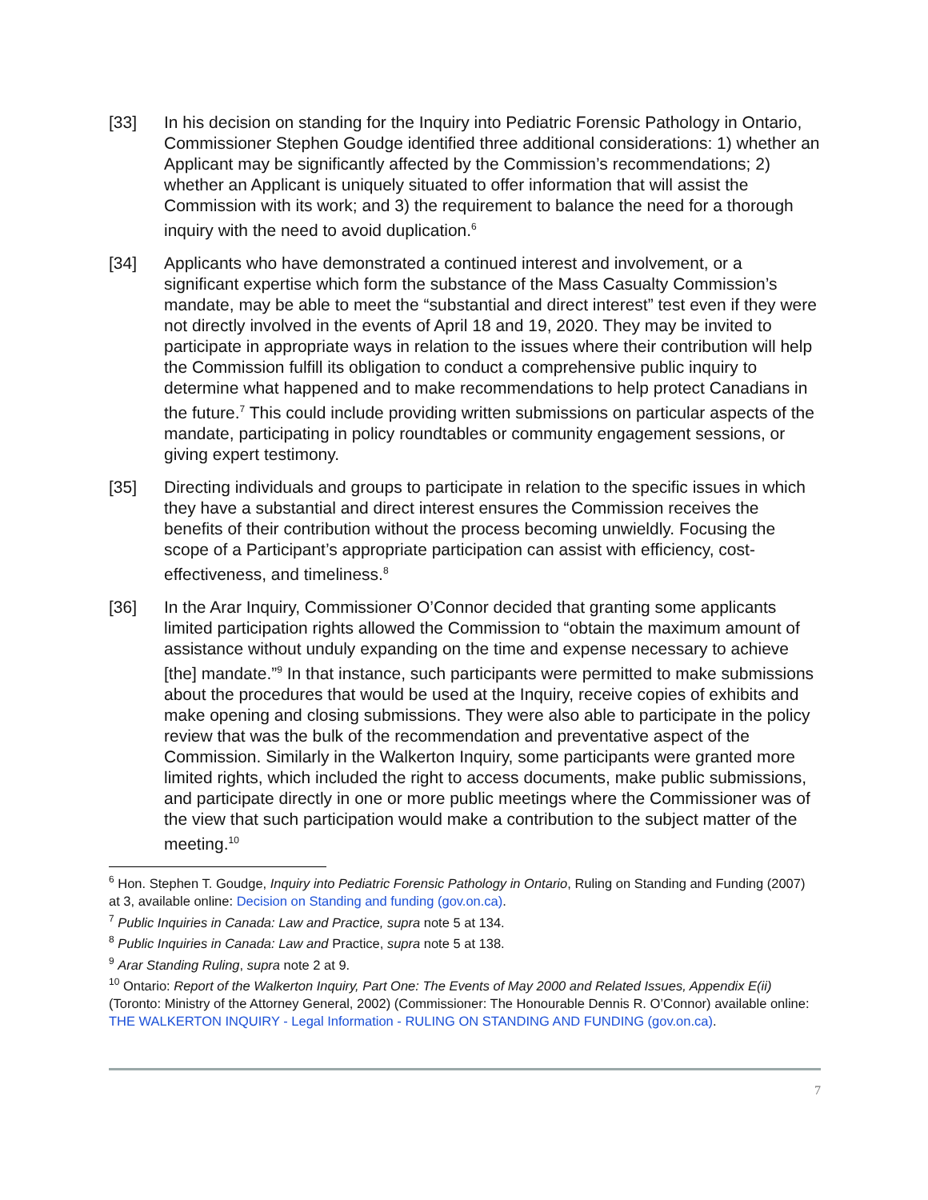[33] In his decision on standing for the Inquiry into Pediatric Forensic Pathology in Ontario, Commissioner Stephen Goudge identified three additional considerations: 1) whether an Applicant may be significantly affected by the Commission’s recommendations; 2) whether an Applicant is uniquely situated to offer information that will assist the Commission with its work; and 3) the requirement to balance the need for a thorough inquiry with the need to avoid duplication.<sup>6</sup>
[34] Applicants who have demonstrated a continued interest and involvement, or a significant expertise which form the substance of the Mass Casualty Commission’s mandate, may be able to meet the “substantial and direct interest” test even if they were not directly involved in the events of April 18 and 19, 2020. They may be invited to participate in appropriate ways in relation to the issues where their contribution will help the Commission fulfill its obligation to conduct a comprehensive public inquiry to determine what happened and to make recommendations to help protect Canadians in the future.<sup>7</sup> This could include providing written submissions on particular aspects of the mandate, participating in policy roundtables or community engagement sessions, or giving expert testimony.
[35] Directing individuals and groups to participate in relation to the specific issues in which they have a substantial and direct interest ensures the Commission receives the benefits of their contribution without the process becoming unwieldly. Focusing the scope of a Participant’s appropriate participation can assist with efficiency, cost-effectiveness, and timeliness.<sup>8</sup>
[36] In the Arar Inquiry, Commissioner O’Connor decided that granting some applicants limited participation rights allowed the Commission to “obtain the maximum amount of assistance without unduly expanding on the time and expense necessary to achieve [the] mandate.”<sup>9</sup> In that instance, such participants were permitted to make submissions about the procedures that would be used at the Inquiry, receive copies of exhibits and make opening and closing submissions. They were also able to participate in the policy review that was the bulk of the recommendation and preventative aspect of the Commission. Similarly in the Walkerton Inquiry, some participants were granted more limited rights, which included the right to access documents, make public submissions, and participate directly in one or more public meetings where the Commissioner was of the view that such participation would make a contribution to the subject matter of the meeting.<sup>10</sup>
<sup>6</sup> Hon. Stephen T. Goudge, Inquiry into Pediatric Forensic Pathology in Ontario, Ruling on Standing and Funding (2007) at 3, available online: Decision on Standing and funding (gov.on.ca).
<sup>7</sup> Public Inquiries in Canada: Law and Practice, supra note 5 at 134.
<sup>8</sup> Public Inquiries in Canada: Law and Practice, supra note 5 at 138.
<sup>9</sup> Arar Standing Ruling, supra note 2 at 9.
<sup>10</sup> Ontario: Report of the Walkerton Inquiry, Part One: The Events of May 2000 and Related Issues, Appendix E(ii) (Toronto: Ministry of the Attorney General, 2002) (Commissioner: The Honourable Dennis R. O’Connor) available online: THE WALKERTON INQUIRY - Legal Information - RULING ON STANDING AND FUNDING (gov.on.ca).
7